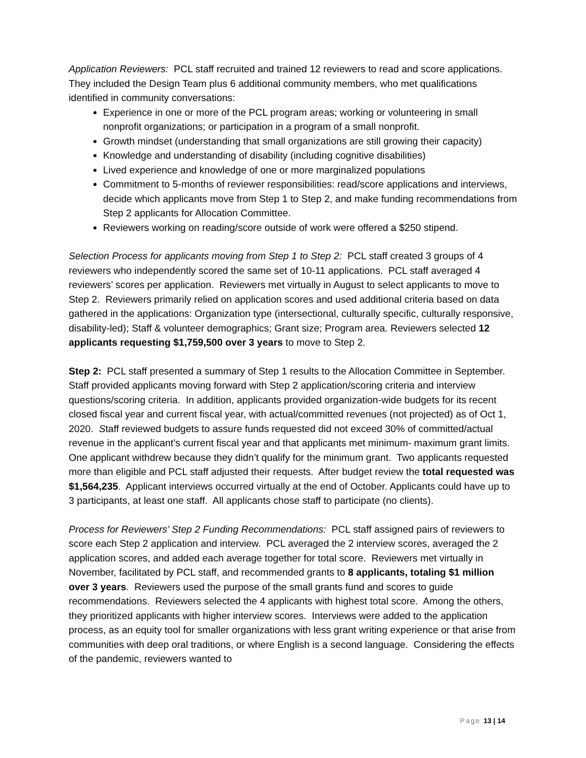Application Reviewers: PCL staff recruited and trained 12 reviewers to read and score applications. They included the Design Team plus 6 additional community members, who met qualifications identified in community conversations:
Experience in one or more of the PCL program areas; working or volunteering in small nonprofit organizations; or participation in a program of a small nonprofit.
Growth mindset (understanding that small organizations are still growing their capacity)
Knowledge and understanding of disability (including cognitive disabilities)
Lived experience and knowledge of one or more marginalized populations
Commitment to 5-months of reviewer responsibilities: read/score applications and interviews, decide which applicants move from Step 1 to Step 2, and make funding recommendations from Step 2 applicants for Allocation Committee.
Reviewers working on reading/score outside of work were offered a $250 stipend.
Selection Process for applicants moving from Step 1 to Step 2: PCL staff created 3 groups of 4 reviewers who independently scored the same set of 10-11 applications. PCL staff averaged 4 reviewers’ scores per application. Reviewers met virtually in August to select applicants to move to Step 2. Reviewers primarily relied on application scores and used additional criteria based on data gathered in the applications: Organization type (intersectional, culturally specific, culturally responsive, disability-led); Staff & volunteer demographics; Grant size; Program area. Reviewers selected 12 applicants requesting $1,759,500 over 3 years to move to Step 2.
Step 2: PCL staff presented a summary of Step 1 results to the Allocation Committee in September. Staff provided applicants moving forward with Step 2 application/scoring criteria and interview questions/scoring criteria. In addition, applicants provided organization-wide budgets for its recent closed fiscal year and current fiscal year, with actual/committed revenues (not projected) as of Oct 1, 2020. Staff reviewed budgets to assure funds requested did not exceed 30% of committed/actual revenue in the applicant’s current fiscal year and that applicants met minimum- maximum grant limits. One applicant withdrew because they didn’t qualify for the minimum grant. Two applicants requested more than eligible and PCL staff adjusted their requests. After budget review the total requested was $1,564,235. Applicant interviews occurred virtually at the end of October. Applicants could have up to 3 participants, at least one staff. All applicants chose staff to participate (no clients).
Process for Reviewers’ Step 2 Funding Recommendations: PCL staff assigned pairs of reviewers to score each Step 2 application and interview. PCL averaged the 2 interview scores, averaged the 2 application scores, and added each average together for total score. Reviewers met virtually in November, facilitated by PCL staff, and recommended grants to 8 applicants, totaling $1 million over 3 years. Reviewers used the purpose of the small grants fund and scores to guide recommendations. Reviewers selected the 4 applicants with highest total score. Among the others, they prioritized applicants with higher interview scores. Interviews were added to the application process, as an equity tool for smaller organizations with less grant writing experience or that arise from communities with deep oral traditions, or where English is a second language. Considering the effects of the pandemic, reviewers wanted to
Page 13 | 14